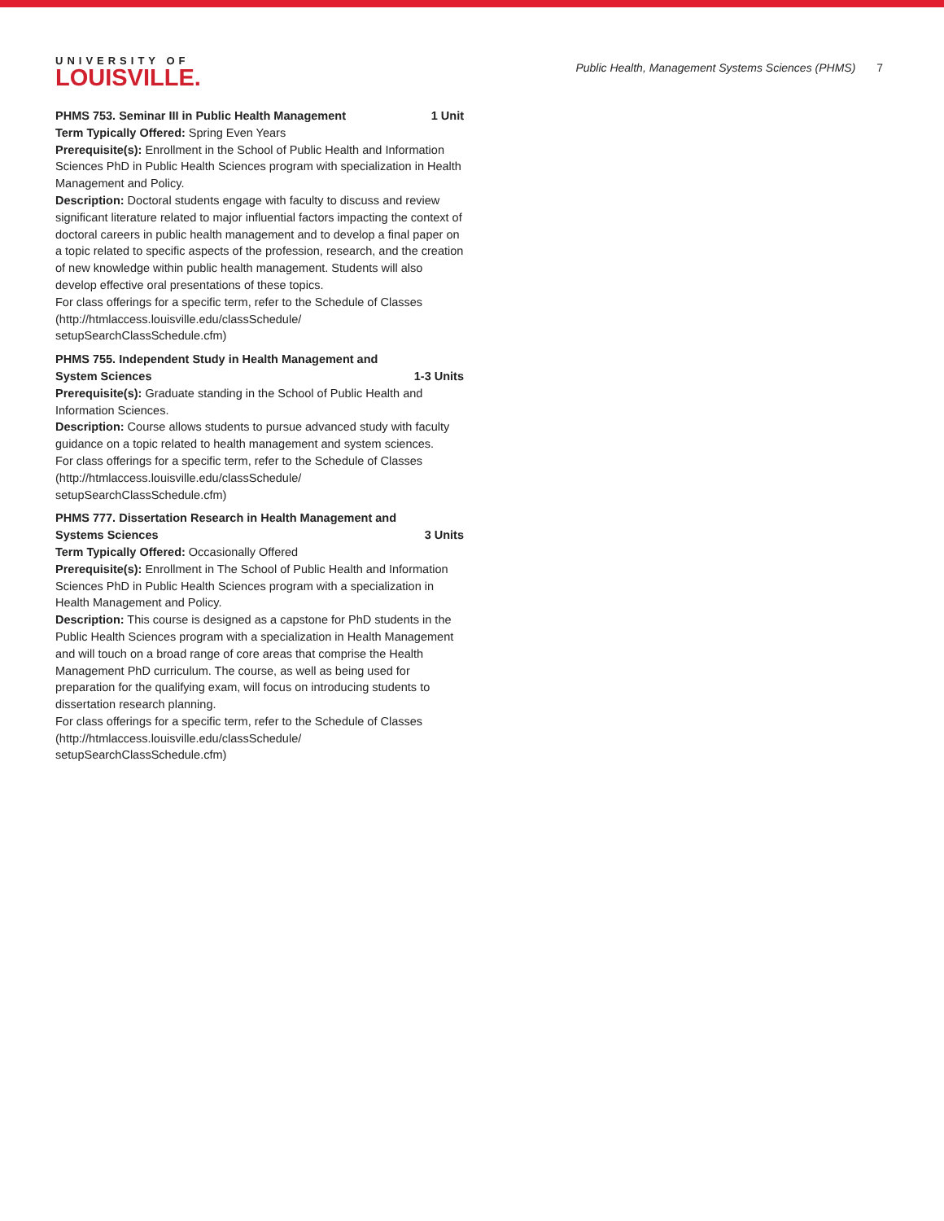UNIVERSITY OF
LOUISVILLE.
Public Health, Management Systems Sciences (PHMS) 7
PHMS 753. Seminar III in Public Health Management 1 Unit
Term Typically Offered: Spring Even Years
Prerequisite(s): Enrollment in the School of Public Health and Information Sciences PhD in Public Health Sciences program with specialization in Health Management and Policy.
Description: Doctoral students engage with faculty to discuss and review significant literature related to major influential factors impacting the context of doctoral careers in public health management and to develop a final paper on a topic related to specific aspects of the profession, research, and the creation of new knowledge within public health management. Students will also develop effective oral presentations of these topics.
For class offerings for a specific term, refer to the Schedule of Classes (http://htmlaccess.louisville.edu/classSchedule/ setupSearchClassSchedule.cfm)
PHMS 755. Independent Study in Health Management and System Sciences 1-3 Units
Prerequisite(s): Graduate standing in the School of Public Health and Information Sciences.
Description: Course allows students to pursue advanced study with faculty guidance on a topic related to health management and system sciences.
For class offerings for a specific term, refer to the Schedule of Classes (http://htmlaccess.louisville.edu/classSchedule/ setupSearchClassSchedule.cfm)
PHMS 777. Dissertation Research in Health Management and Systems Sciences 3 Units
Term Typically Offered: Occasionally Offered
Prerequisite(s): Enrollment in The School of Public Health and Information Sciences PhD in Public Health Sciences program with a specialization in Health Management and Policy.
Description: This course is designed as a capstone for PhD students in the Public Health Sciences program with a specialization in Health Management and will touch on a broad range of core areas that comprise the Health Management PhD curriculum. The course, as well as being used for preparation for the qualifying exam, will focus on introducing students to dissertation research planning.
For class offerings for a specific term, refer to the Schedule of Classes (http://htmlaccess.louisville.edu/classSchedule/ setupSearchClassSchedule.cfm)